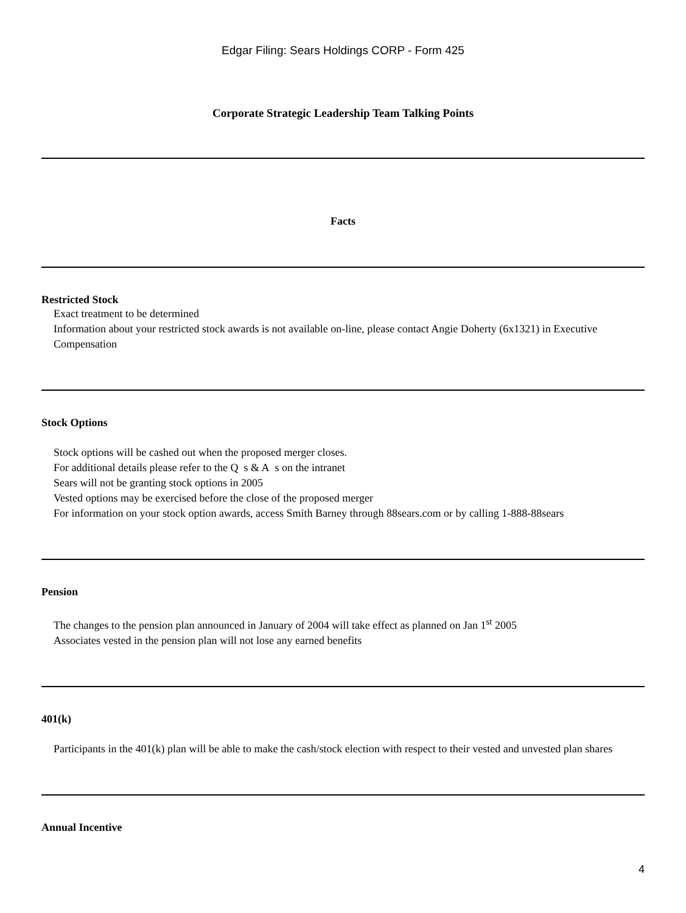Edgar Filing: Sears Holdings CORP - Form 425
Corporate Strategic Leadership Team Talking Points
Facts
Restricted Stock
Exact treatment to be determined
Information about your restricted stock awards is not available on-line, please contact Angie Doherty (6x1321) in Executive Compensation
Stock Options
Stock options will be cashed out when the proposed merger closes.
For additional details please refer to the Q s & A s on the intranet
Sears will not be granting stock options in 2005
Vested options may be exercised before the close of the proposed merger
For information on your stock option awards, access Smith Barney through 88sears.com or by calling 1-888-88sears
Pension
The changes to the pension plan announced in January of 2004 will take effect as planned on Jan 1<sup>st</sup> 2005
Associates vested in the pension plan will not lose any earned benefits
401(k)
Participants in the 401(k) plan will be able to make the cash/stock election with respect to their vested and unvested plan shares
Annual Incentive
4